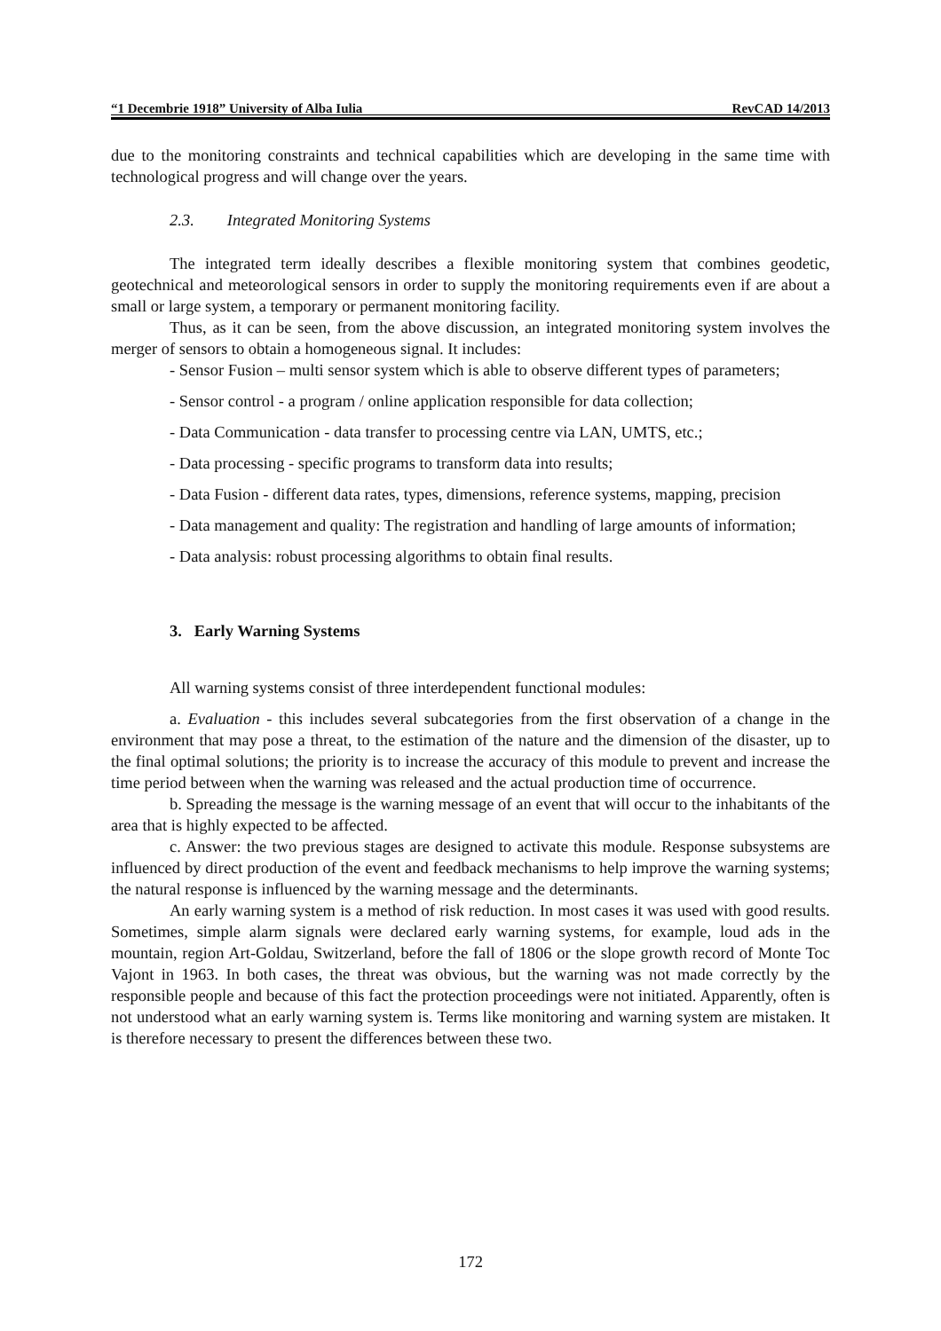“1 Decembrie 1918” University of Alba Iulia RevCAD 14/2013
due to the monitoring constraints and technical capabilities which are developing in the same time with technological progress and will change over the years.
2.3. Integrated Monitoring Systems
The integrated term ideally describes a flexible monitoring system that combines geodetic, geotechnical and meteorological sensors in order to supply the monitoring requirements even if are about a small or large system, a temporary or permanent monitoring facility.
Thus, as it can be seen, from the above discussion, an integrated monitoring system involves the merger of sensors to obtain a homogeneous signal. It includes:
- Sensor Fusion – multi sensor system which is able to observe different types of parameters;
- Sensor control - a program / online application responsible for data collection;
- Data Communication - data transfer to processing centre via LAN, UMTS, etc.;
- Data processing - specific programs to transform data into results;
- Data Fusion - different data rates, types, dimensions, reference systems, mapping, precision
- Data management and quality: The registration and handling of large amounts of information;
- Data analysis: robust processing algorithms to obtain final results.
3. Early Warning Systems
All warning systems consist of three interdependent functional modules:
a. Evaluation - this includes several subcategories from the first observation of a change in the environment that may pose a threat, to the estimation of the nature and the dimension of the disaster, up to the final optimal solutions; the priority is to increase the accuracy of this module to prevent and increase the time period between when the warning was released and the actual production time of occurrence.
b. Spreading the message is the warning message of an event that will occur to the inhabitants of the area that is highly expected to be affected.
c. Answer: the two previous stages are designed to activate this module. Response subsystems are influenced by direct production of the event and feedback mechanisms to help improve the warning systems; the natural response is influenced by the warning message and the determinants.
An early warning system is a method of risk reduction. In most cases it was used with good results. Sometimes, simple alarm signals were declared early warning systems, for example, loud ads in the mountain, region Art-Goldau, Switzerland, before the fall of 1806 or the slope growth record of Monte Toc Vajont in 1963. In both cases, the threat was obvious, but the warning was not made correctly by the responsible people and because of this fact the protection proceedings were not initiated. Apparently, often is not understood what an early warning system is. Terms like monitoring and warning system are mistaken. It is therefore necessary to present the differences between these two.
172